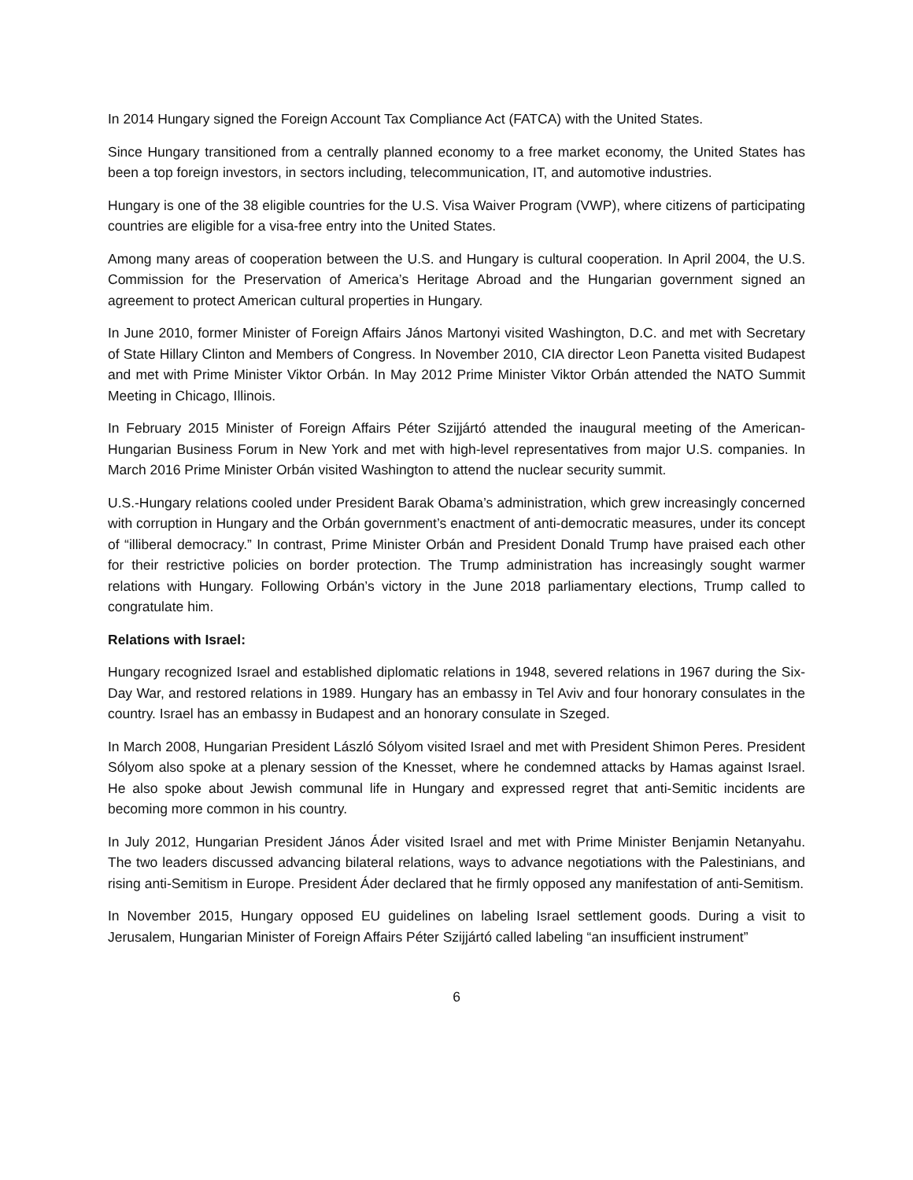In 2014 Hungary signed the Foreign Account Tax Compliance Act (FATCA) with the United States.
Since Hungary transitioned from a centrally planned economy to a free market economy, the United States has been a top foreign investors, in sectors including, telecommunication, IT, and automotive industries.
Hungary is one of the 38 eligible countries for the U.S. Visa Waiver Program (VWP), where citizens of participating countries are eligible for a visa-free entry into the United States.
Among many areas of cooperation between the U.S. and Hungary is cultural cooperation. In April 2004, the U.S. Commission for the Preservation of America’s Heritage Abroad and the Hungarian government signed an agreement to protect American cultural properties in Hungary.
In June 2010, former Minister of Foreign Affairs János Martonyi visited Washington, D.C. and met with Secretary of State Hillary Clinton and Members of Congress. In November 2010, CIA director Leon Panetta visited Budapest and met with Prime Minister Viktor Orbán. In May 2012 Prime Minister Viktor Orbán attended the NATO Summit Meeting in Chicago, Illinois.
In February 2015 Minister of Foreign Affairs Péter Szijjártó attended the inaugural meeting of the American-Hungarian Business Forum in New York and met with high-level representatives from major U.S. companies. In March 2016 Prime Minister Orbán visited Washington to attend the nuclear security summit.
U.S.-Hungary relations cooled under President Barak Obama’s administration, which grew increasingly concerned with corruption in Hungary and the Orbán government’s enactment of anti-democratic measures, under its concept of “illiberal democracy.” In contrast, Prime Minister Orbán and President Donald Trump have praised each other for their restrictive policies on border protection. The Trump administration has increasingly sought warmer relations with Hungary. Following Orbán’s victory in the June 2018 parliamentary elections, Trump called to congratulate him.
Relations with Israel:
Hungary recognized Israel and established diplomatic relations in 1948, severed relations in 1967 during the Six-Day War, and restored relations in 1989. Hungary has an embassy in Tel Aviv and four honorary consulates in the country. Israel has an embassy in Budapest and an honorary consulate in Szeged.
In March 2008, Hungarian President László Sólyom visited Israel and met with President Shimon Peres. President Sólyom also spoke at a plenary session of the Knesset, where he condemned attacks by Hamas against Israel. He also spoke about Jewish communal life in Hungary and expressed regret that anti-Semitic incidents are becoming more common in his country.
In July 2012, Hungarian President János Áder visited Israel and met with Prime Minister Benjamin Netanyahu. The two leaders discussed advancing bilateral relations, ways to advance negotiations with the Palestinians, and rising anti-Semitism in Europe. President Áder declared that he firmly opposed any manifestation of anti-Semitism.
In November 2015, Hungary opposed EU guidelines on labeling Israel settlement goods. During a visit to Jerusalem, Hungarian Minister of Foreign Affairs Péter Szijjártó called labeling “an insufficient instrument”
6